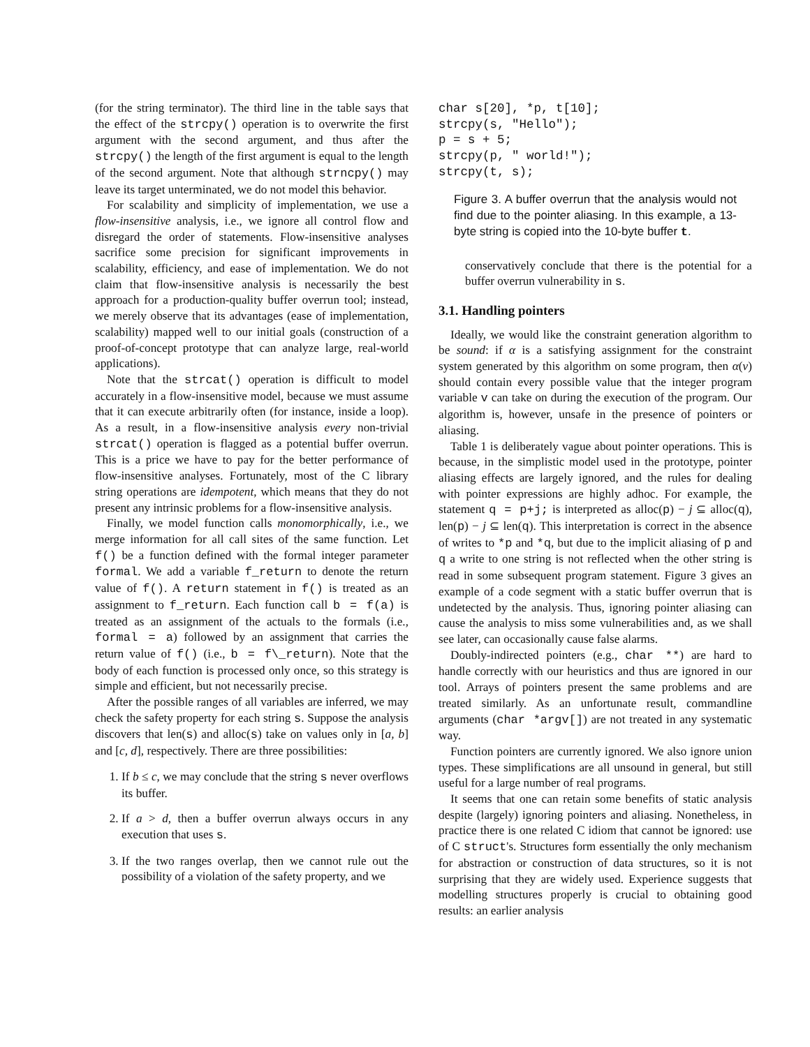(for the string terminator). The third line in the table says that the effect of the strcpy() operation is to overwrite the first argument with the second argument, and thus after the strcpy() the length of the first argument is equal to the length of the second argument. Note that although strncpy() may leave its target unterminated, we do not model this behavior.
For scalability and simplicity of implementation, we use a flow-insensitive analysis, i.e., we ignore all control flow and disregard the order of statements. Flow-insensitive analyses sacrifice some precision for significant improvements in scalability, efficiency, and ease of implementation. We do not claim that flow-insensitive analysis is necessarily the best approach for a production-quality buffer overrun tool; instead, we merely observe that its advantages (ease of implementation, scalability) mapped well to our initial goals (construction of a proof-of-concept prototype that can analyze large, real-world applications).
Note that the strcat() operation is difficult to model accurately in a flow-insensitive model, because we must assume that it can execute arbitrarily often (for instance, inside a loop). As a result, in a flow-insensitive analysis every non-trivial strcat() operation is flagged as a potential buffer overrun. This is a price we have to pay for the better performance of flow-insensitive analyses. Fortunately, most of the C library string operations are idempotent, which means that they do not present any intrinsic problems for a flow-insensitive analysis.
Finally, we model function calls monomorphically, i.e., we merge information for all call sites of the same function. Let f() be a function defined with the formal integer parameter formal. We add a variable f_return to denote the return value of f(). A return statement in f() is treated as an assignment to f_return. Each function call b = f(a) is treated as an assignment of the actuals to the formals (i.e., formal = a) followed by an assignment that carries the return value of f() (i.e., b = f\_return). Note that the body of each function is processed only once, so this strategy is simple and efficient, but not necessarily precise.
After the possible ranges of all variables are inferred, we may check the safety property for each string s. Suppose the analysis discovers that len(s) and alloc(s) take on values only in [a, b] and [c, d], respectively. There are three possibilities:
1. If b ≤ c, we may conclude that the string s never overflows its buffer.
2. If a > d, then a buffer overrun always occurs in any execution that uses s.
3. If the two ranges overlap, then we cannot rule out the possibility of a violation of the safety property, and we
char s[20], *p, t[10];
strcpy(s, "Hello");
p = s + 5;
strcpy(p, " world!");
strcpy(t, s);
Figure 3. A buffer overrun that the analysis would not find due to the pointer aliasing. In this example, a 13-byte string is copied into the 10-byte buffer t.
conservatively conclude that there is the potential for a buffer overrun vulnerability in s.
3.1. Handling pointers
Ideally, we would like the constraint generation algorithm to be sound: if α is a satisfying assignment for the constraint system generated by this algorithm on some program, then α(v) should contain every possible value that the integer program variable v can take on during the execution of the program. Our algorithm is, however, unsafe in the presence of pointers or aliasing.
Table 1 is deliberately vague about pointer operations. This is because, in the simplistic model used in the prototype, pointer aliasing effects are largely ignored, and the rules for dealing with pointer expressions are highly adhoc. For example, the statement q = p+j; is interpreted as alloc(p) − j ⊆ alloc(q), len(p) − j ⊆ len(q). This interpretation is correct in the absence of writes to *p and *q, but due to the implicit aliasing of p and q a write to one string is not reflected when the other string is read in some subsequent program statement. Figure 3 gives an example of a code segment with a static buffer overrun that is undetected by the analysis. Thus, ignoring pointer aliasing can cause the analysis to miss some vulnerabilities and, as we shall see later, can occasionally cause false alarms.
Doubly-indirected pointers (e.g., char **) are hard to handle correctly with our heuristics and thus are ignored in our tool. Arrays of pointers present the same problems and are treated similarly. As an unfortunate result, commandline arguments (char *argv[]) are not treated in any systematic way.
Function pointers are currently ignored. We also ignore union types. These simplifications are all unsound in general, but still useful for a large number of real programs.
It seems that one can retain some benefits of static analysis despite (largely) ignoring pointers and aliasing. Nonetheless, in practice there is one related C idiom that cannot be ignored: use of C struct's. Structures form essentially the only mechanism for abstraction or construction of data structures, so it is not surprising that they are widely used. Experience suggests that modelling structures properly is crucial to obtaining good results: an earlier analysis